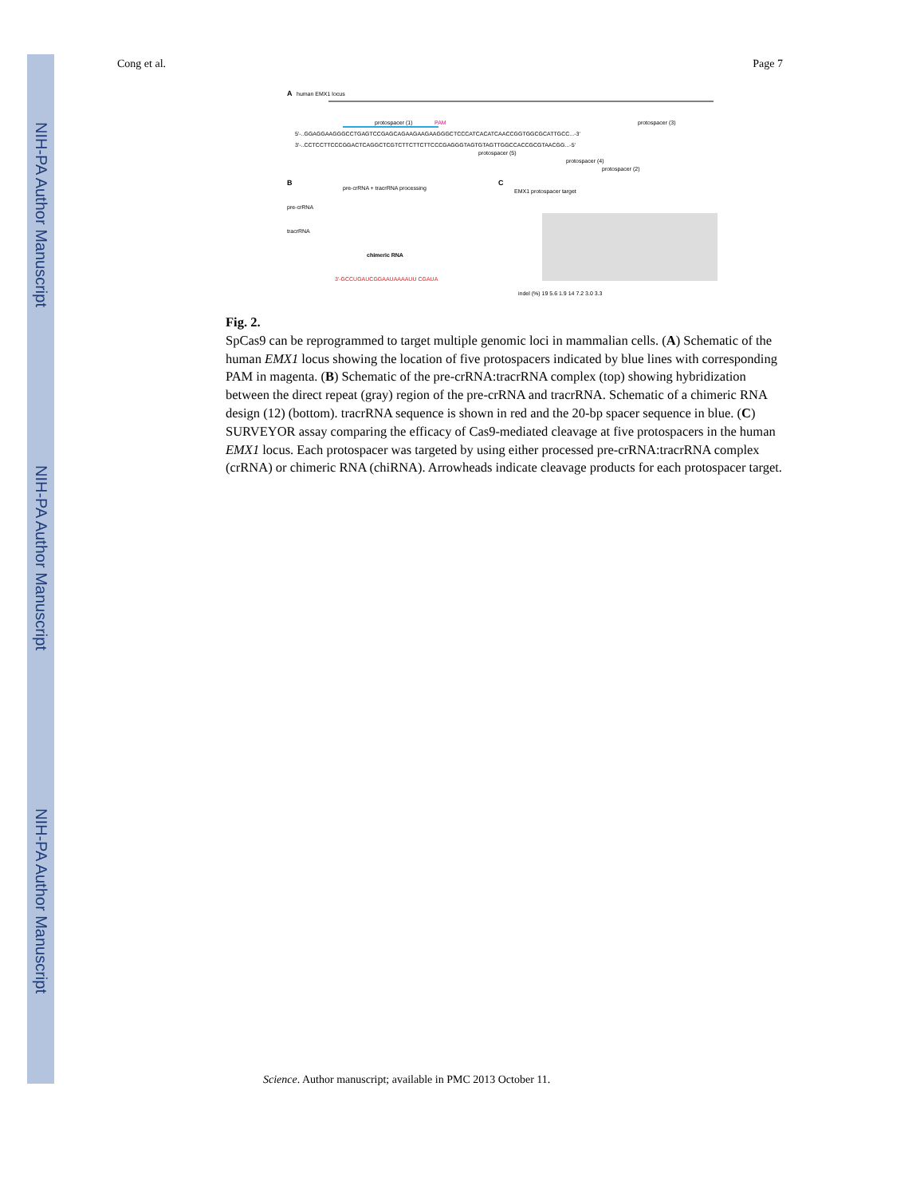NIH-PA Author Manuscript
NIH-PA Author Manuscript
NIH-PA Author Manuscript
Cong et al. Page 7
A
human EMX1 locus
5'-..GGAGGAAGGGCCTGAGTCCGAGCAGAAGAAGAAGGGCTCCCATCACATCAACCGGTGGCGCATTGCC...-3'
3'-..CCTCCTTCCCGGACTCAGGCTCGTCTTCTTCTTCCCGAGGGTAGTGTAGTTGGCCACCGCGTAACGG...-5'
protospacer (1)
PAM
protospacer (3)
protospacer (5)
protospacer (4)
protospacer (2)
B
pre-crRNA + tracrRNA processing
pre-crRNA
tracrRNA
chimeric RNA
3'-GCCUGAUCGGAAUAAAAUU CGAUA
C
EMX1 protospacer target
indel (%) 19 5.6 1.9 14 7.2 3.0 3.3
Fig. 2.
SpCas9 can be reprogrammed to target multiple genomic loci in mammalian cells. (A) Schematic of the human EMX1 locus showing the location of five protospacers indicated by blue lines with corresponding PAM in magenta. (B) Schematic of the pre-crRNA:tracrRNA complex (top) showing hybridization between the direct repeat (gray) region of the pre-crRNA and tracrRNA. Schematic of a chimeric RNA design (12) (bottom). tracrRNA sequence is shown in red and the 20-bp spacer sequence in blue. (C) SURVEYOR assay comparing the efficacy of Cas9-mediated cleavage at five protospacers in the human EMX1 locus. Each protospacer was targeted by using either processed pre-crRNA:tracrRNA complex (crRNA) or chimeric RNA (chiRNA). Arrowheads indicate cleavage products for each protospacer target.
Science. Author manuscript; available in PMC 2013 October 11.